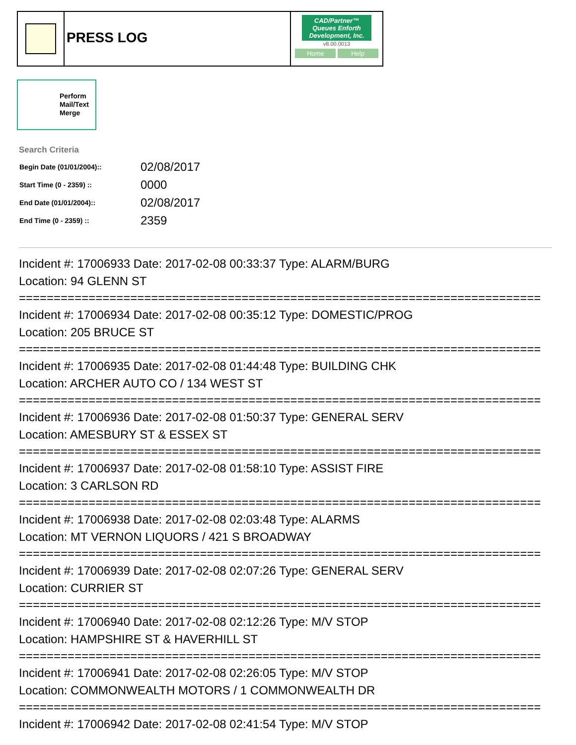PRESS LOG
CAD/Partner™
Queues Enforth Development, Inc.
v8.00.0013
Home Help
Perform
Mail/Text
Merge
Search Criteria
| Begin Date (01/01/2004):: | 02/08/2017 |
| Start Time (0 - 2359) :: | 0000 |
| End Date (01/01/2004):: | 02/08/2017 |
| End Time (0 - 2359) :: | 2359 |
Incident #: 17006933 Date: 2017-02-08 00:33:37 Type: ALARM/BURG
Location: 94 GLENN ST
===========================================================================
Incident #: 17006934 Date: 2017-02-08 00:35:12 Type: DOMESTIC/PROG
Location: 205 BRUCE ST
===========================================================================
Incident #: 17006935 Date: 2017-02-08 01:44:48 Type: BUILDING CHK
Location: ARCHER AUTO CO / 134 WEST ST
===========================================================================
Incident #: 17006936 Date: 2017-02-08 01:50:37 Type: GENERAL SERV
Location: AMESBURY ST & ESSEX ST
===========================================================================
Incident #: 17006937 Date: 2017-02-08 01:58:10 Type: ASSIST FIRE
Location: 3 CARLSON RD
===========================================================================
Incident #: 17006938 Date: 2017-02-08 02:03:48 Type: ALARMS
Location: MT VERNON LIQUORS / 421 S BROADWAY
===========================================================================
Incident #: 17006939 Date: 2017-02-08 02:07:26 Type: GENERAL SERV
Location: CURRIER ST
===========================================================================
Incident #: 17006940 Date: 2017-02-08 02:12:26 Type: M/V STOP
Location: HAMPSHIRE ST & HAVERHILL ST
===========================================================================
Incident #: 17006941 Date: 2017-02-08 02:26:05 Type: M/V STOP
Location: COMMONWEALTH MOTORS / 1 COMMONWEALTH DR
===========================================================================
Incident #: 17006942 Date: 2017-02-08 02:41:54 Type: M/V STOP